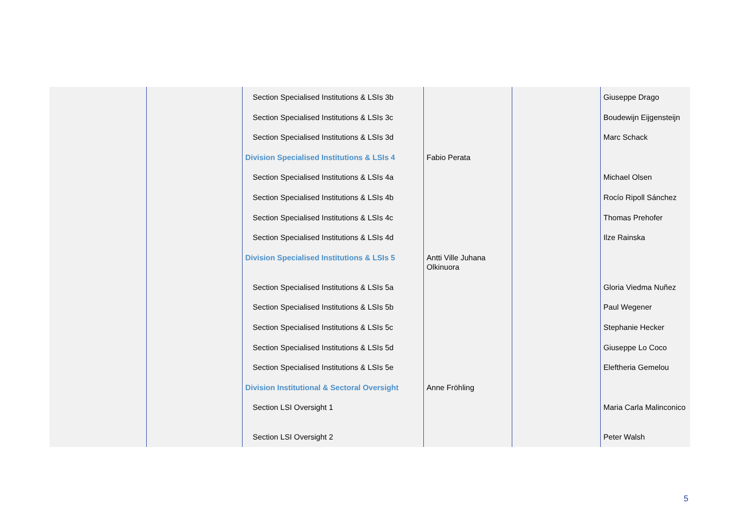| | | Section Specialised Institutions & LSIs 3b | | | Giuseppe Drago |
| | | Section Specialised Institutions & LSIs 3c | | | Boudewijn Eijgensteijn |
| | | Section Specialised Institutions & LSIs 3d | | | Marc Schack |
| | | Division Specialised Institutions & LSIs 4 | Fabio Perata | | |
| | | Section Specialised Institutions & LSIs 4a | | | Michael Olsen |
| | | Section Specialised Institutions & LSIs 4b | | | Rocío Ripoll Sánchez |
| | | Section Specialised Institutions & LSIs 4c | | | Thomas Prehofer |
| | | Section Specialised Institutions & LSIs 4d | | | Ilze Rainska |
| | | Division Specialised Institutions & LSIs 5 | Antti Ville Juhana Olkinuora | | |
| | | Section Specialised Institutions & LSIs 5a | | | Gloria Viedma Nuñez |
| | | Section Specialised Institutions & LSIs 5b | | | Paul Wegener |
| | | Section Specialised Institutions & LSIs 5c | | | Stephanie Hecker |
| | | Section Specialised Institutions & LSIs 5d | | | Giuseppe Lo Coco |
| | | Section Specialised Institutions & LSIs 5e | | | Eleftheria Gemelou |
| | | Division Institutional & Sectoral Oversight | Anne Fröhling | | |
| | | Section LSI Oversight 1 | | | Maria Carla Malinconico |
| | | Section LSI Oversight 2 | | | Peter Walsh |
5